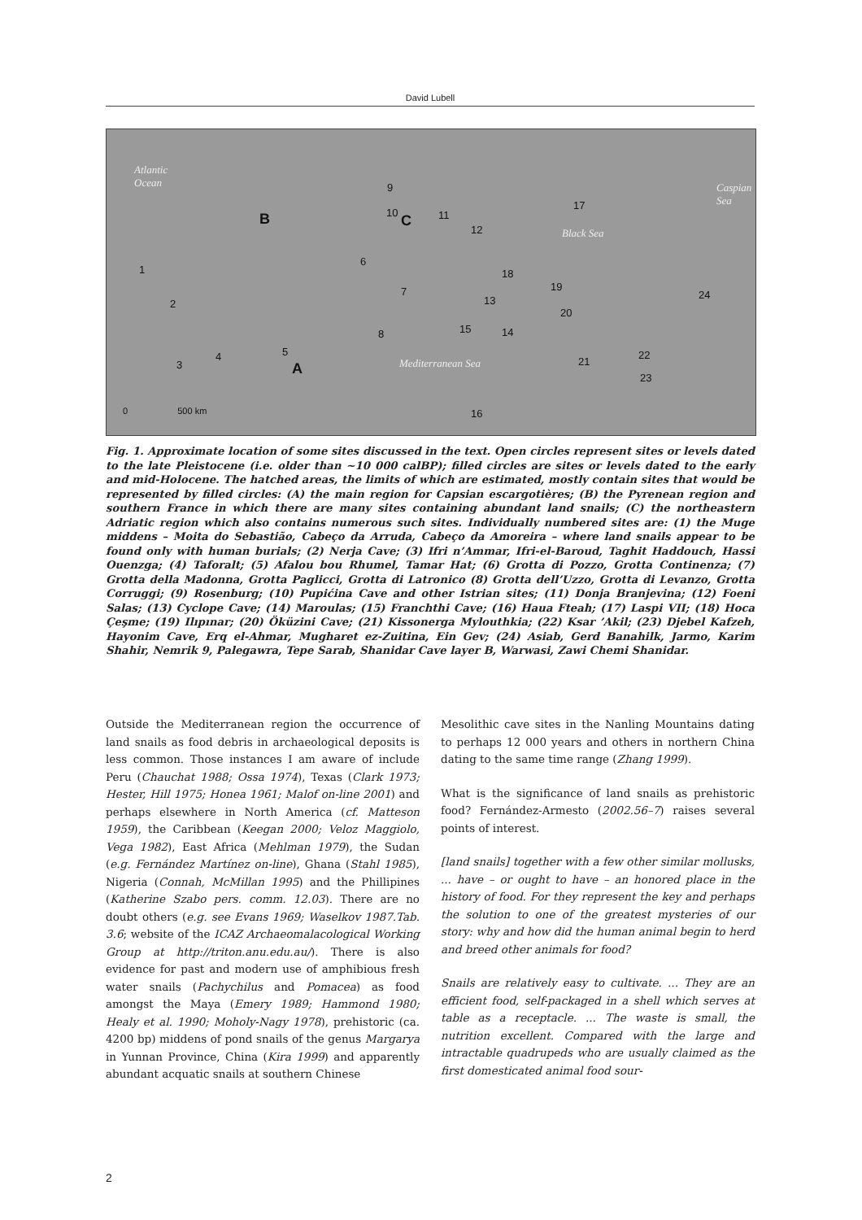David Lubell
Atlantic
Ocean Caspian
Sea
Black Sea
Mediterranean Sea
B C
A
1
2
3
4 5
6
7
8
9
10 11
12
13
14 15
16
17
18
19
20
21
22
23
24
0 500 km
Fig. 1. Approximate location of some sites discussed in the text. Open circles represent sites or levels dated to the late Pleistocene (i.e. older than ~10 000 calBP); filled circles are sites or levels dated to the early and mid-Holocene. The hatched areas, the limits of which are estimated, mostly contain sites that would be represented by filled circles: (A) the main region for Capsian escargotières; (B) the Pyrenean region and southern France in which there are many sites containing abundant land snails; (C) the northeastern Adriatic region which also contains numerous such sites. Individually numbered sites are: (1) the Muge middens – Moita do Sebastião, Cabeço da Arruda, Cabeço da Amoreira – where land snails appear to be found only with human burials; (2) Nerja Cave; (3) Ifri n’Ammar, Ifri-el-Baroud, Taghit Haddouch, Hassi Ouenzga; (4) Taforalt; (5) Afalou bou Rhumel, Tamar Hat; (6) Grotta di Pozzo, Grotta Continenza; (7) Grotta della Madonna, Grotta Paglicci, Grotta di Latronico (8) Grotta dell’Uzzo, Grotta di Levanzo, Grotta Corruggi; (9) Rosenburg; (10) Pupićina Cave and other Istrian sites; (11) Donja Branjevina; (12) Foeni Salas; (13) Cyclope Cave; (14) Maroulas; (15) Franchthi Cave; (16) Haua Fteah; (17) Laspi VII; (18) Hoca Çeşme; (19) Ilıpınar; (20) Öküzini Cave; (21) Kissonerga Mylouthkia; (22) Ksar ’Akil; (23) Djebel Kafzeh, Hayonim Cave, Erq el-Ahmar, Mugharet ez-Zuitina, Ein Gev; (24) Asiab, Gerd Banahilk, Jarmo, Karim Shahir, Nemrik 9, Palegawra, Tepe Sarab, Shanidar Cave layer B, Warwasi, Zawi Chemi Shanidar.
Outside the Mediterranean region the occurrence of land snails as food debris in archaeological deposits is less common. Those instances I am aware of include Peru (Chauchat 1988; Ossa 1974), Texas (Clark 1973; Hester, Hill 1975; Honea 1961; Malof on-line 2001) and perhaps elsewhere in North America (cf. Matteson 1959), the Caribbean (Keegan 2000; Veloz Maggiolo, Vega 1982), East Africa (Mehlman 1979), the Sudan (e.g. Fernández Martínez on-line), Ghana (Stahl 1985), Nigeria (Connah, McMillan 1995) and the Phillipines (Katherine Szabo pers. comm. 12.03). There are no doubt others (e.g. see Evans 1969; Waselkov 1987.Tab. 3.6; website of the ICAZ Archaeomalacological Working Group at http://triton.anu.edu.au/). There is also evidence for past and modern use of amphibious fresh water snails (Pachychilus and Pomacea) as food amongst the Maya (Emery 1989; Hammond 1980; Healy et al. 1990; Moholy-Nagy 1978), prehistoric (ca. 4200 bp) middens of pond snails of the genus Margarya in Yunnan Province, China (Kira 1999) and apparently abundant acquatic snails at southern Chinese
Mesolithic cave sites in the Nanling Mountains dating to perhaps 12 000 years and others in northern China dating to the same time range (Zhang 1999).
What is the significance of land snails as prehistoric food? Fernández-Armesto (2002.56–7) raises several points of interest.
[land snails] together with a few other similar mollusks, ... have – or ought to have – an honored place in the history of food. For they represent the key and perhaps the solution to one of the greatest mysteries of our story: why and how did the human animal begin to herd and breed other animals for food?
Snails are relatively easy to cultivate. ... They are an efficient food, self-packaged in a shell which serves at table as a receptacle. ... The waste is small, the nutrition excellent. Compared with the large and intractable quadrupeds who are usually claimed as the first domesticated animal food sour-
2